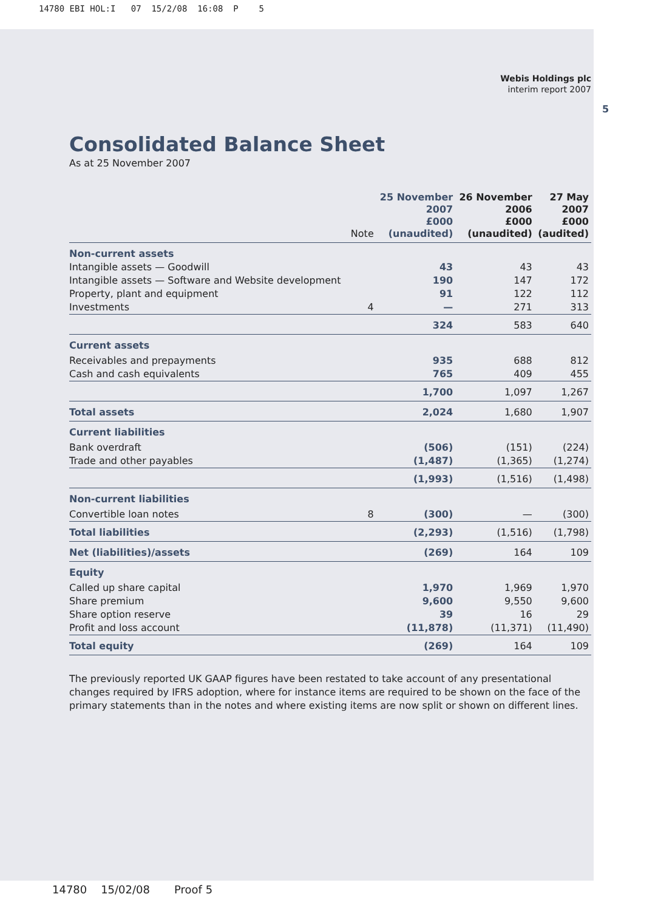14780 EBI HOL:I 07 15/2/08 16:08 P 5
5
Webis Holdings plc
interim report 2007
Consolidated Balance Sheet
As at 25 November 2007
| | Note | 25 November 2007 £000 (unaudited) | 26 November 2006 £000 (unaudited) | 27 May 2007 £000 (audited) |
| --- | --- | --- | --- | --- |
| Non-current assets | | | | |
| Intangible assets — Goodwill | | 43 | 43 | 43 |
| Intangible assets — Software and Website development | | 190 | 147 | 172 |
| Property, plant and equipment | | 91 | 122 | 112 |
| Investments | 4 | — | 271 | 313 |
| | | 324 | 583 | 640 |
| Current assets | | | | |
| Receivables and prepayments | | 935 | 688 | 812 |
| Cash and cash equivalents | | 765 | 409 | 455 |
| | | 1,700 | 1,097 | 1,267 |
| Total assets | | 2,024 | 1,680 | 1,907 |
| Current liabilities | | | | |
| Bank overdraft | | (506) | (151) | (224) |
| Trade and other payables | | (1,487) | (1,365) | (1,274) |
| | | (1,993) | (1,516) | (1,498) |
| Non-current liabilities | | | | |
| Convertible loan notes | 8 | (300) | — | (300) |
| Total liabilities | | (2,293) | (1,516) | (1,798) |
| Net (liabilities)/assets | | (269) | 164 | 109 |
| Equity | | | | |
| Called up share capital | | 1,970 | 1,969 | 1,970 |
| Share premium | | 9,600 | 9,550 | 9,600 |
| Share option reserve | | 39 | 16 | 29 |
| Profit and loss account | | (11,878) | (11,371) | (11,490) |
| Total equity | | (269) | 164 | 109 |
The previously reported UK GAAP figures have been restated to take account of any presentational changes required by IFRS adoption, where for instance items are required to be shown on the face of the primary statements than in the notes and where existing items are now split or shown on different lines.
14780 15/02/08 Proof 5